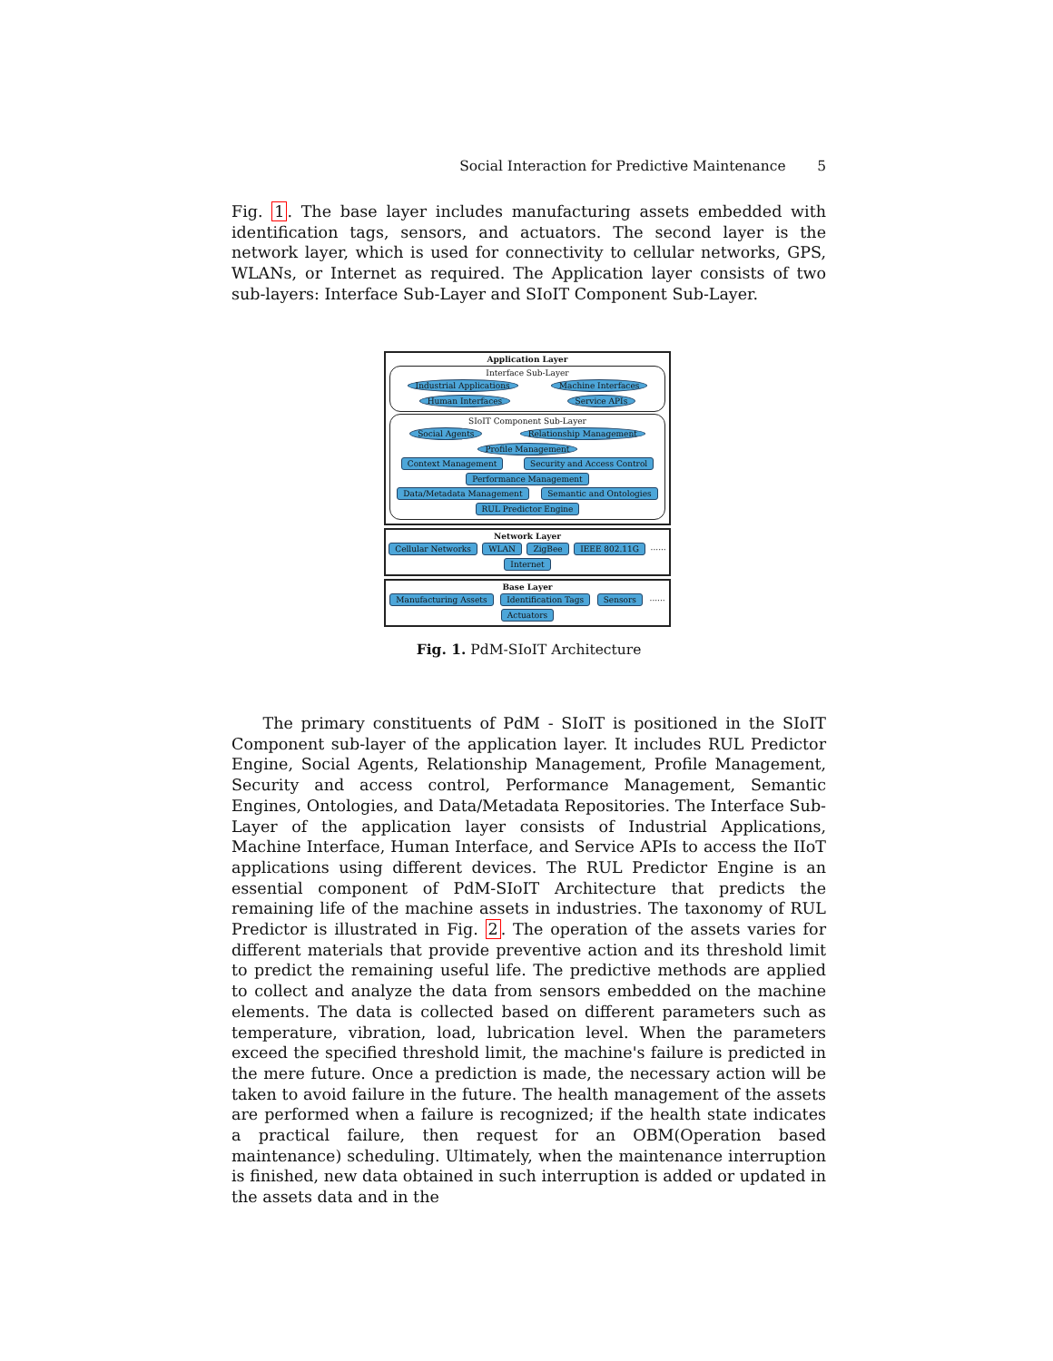Social Interaction for Predictive Maintenance 5
Fig. 1. The base layer includes manufacturing assets embedded with identification tags, sensors, and actuators. The second layer is the network layer, which is used for connectivity to cellular networks, GPS, WLANs, or Internet as required. The Application layer consists of two sub-layers: Interface Sub-Layer and SIoIT Component Sub-Layer.
Application Layer
Interface Sub-Layer
Industrial Applications Machine Interfaces Human Interfaces Service APIs
SIoIT Component Sub-Layer
Social Agents Relationship Management Profile Management
Context Management Security and Access Control Performance Management
Data/Metadata Management Semantic and Ontologies RUL Predictor Engine
Network Layer
Cellular Networks WLAN ZigBee IEEE 802.11G ...... Internet
Base Layer
Manufacturing Assets Identification Tags Sensors ...... Actuators
Fig. 1. PdM-SIoIT Architecture
The primary constituents of PdM - SIoIT is positioned in the SIoIT Component sub-layer of the application layer. It includes RUL Predictor Engine, Social Agents, Relationship Management, Profile Management, Security and access control, Performance Management, Semantic Engines, Ontologies, and Data/Metadata Repositories. The Interface Sub-Layer of the application layer consists of Industrial Applications, Machine Interface, Human Interface, and Service APIs to access the IIoT applications using different devices. The RUL Predictor Engine is an essential component of PdM-SIoIT Architecture that predicts the remaining life of the machine assets in industries. The taxonomy of RUL Predictor is illustrated in Fig. 2. The operation of the assets varies for different materials that provide preventive action and its threshold limit to predict the remaining useful life. The predictive methods are applied to collect and analyze the data from sensors embedded on the machine elements. The data is collected based on different parameters such as temperature, vibration, load, lubrication level. When the parameters exceed the specified threshold limit, the machine's failure is predicted in the mere future. Once a prediction is made, the necessary action will be taken to avoid failure in the future. The health management of the assets are performed when a failure is recognized; if the health state indicates a practical failure, then request for an OBM(Operation based maintenance) scheduling. Ultimately, when the maintenance interruption is finished, new data obtained in such interruption is added or updated in the assets data and in the